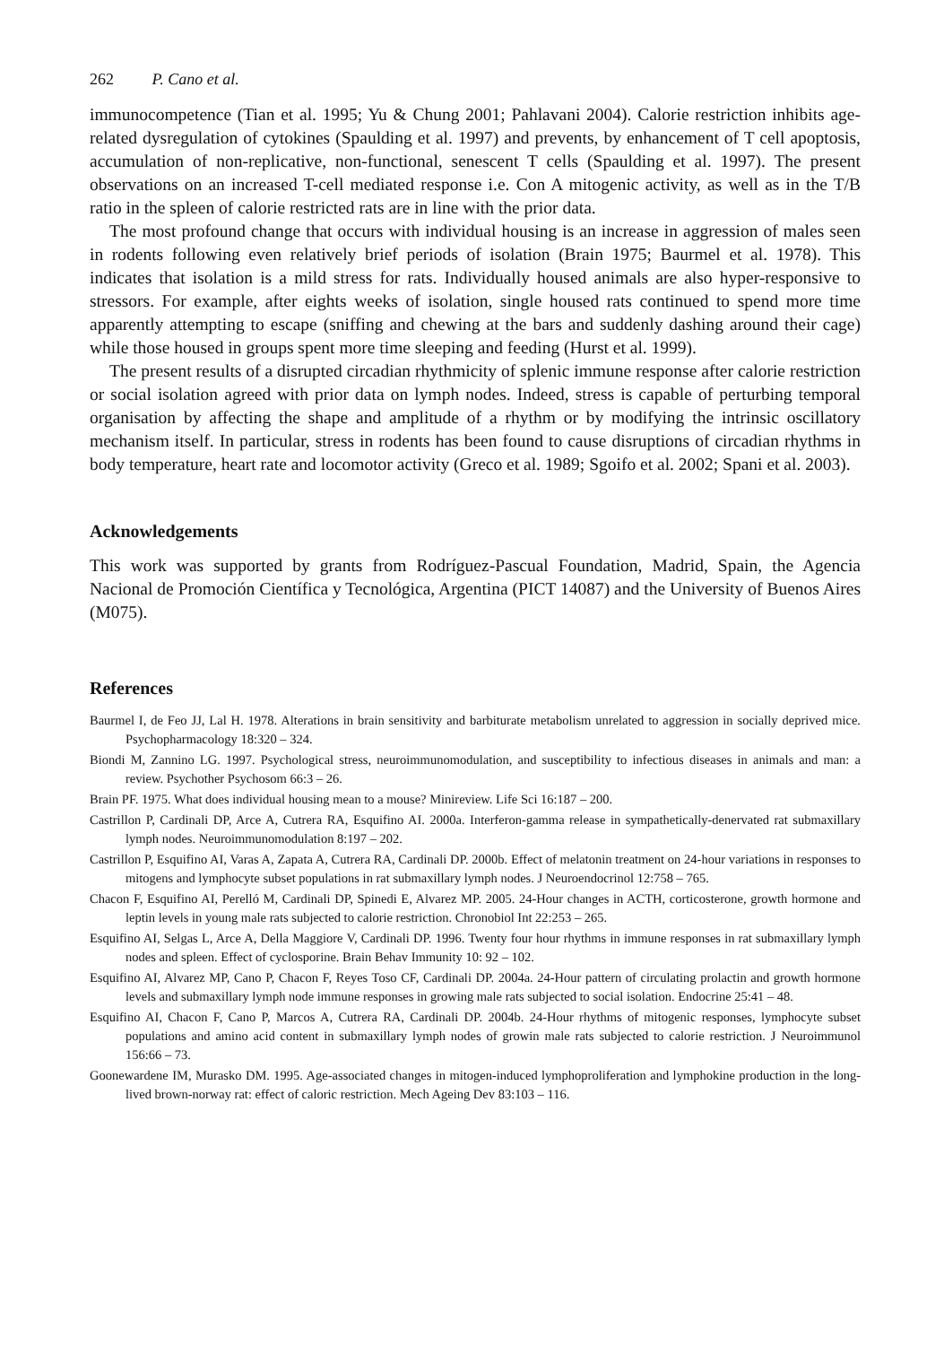262 P. Cano et al.
immunocompetence (Tian et al. 1995; Yu & Chung 2001; Pahlavani 2004). Calorie restriction inhibits age-related dysregulation of cytokines (Spaulding et al. 1997) and prevents, by enhancement of T cell apoptosis, accumulation of non-replicative, non-functional, senescent T cells (Spaulding et al. 1997). The present observations on an increased T-cell mediated response i.e. Con A mitogenic activity, as well as in the T/B ratio in the spleen of calorie restricted rats are in line with the prior data.
The most profound change that occurs with individual housing is an increase in aggression of males seen in rodents following even relatively brief periods of isolation (Brain 1975; Baurmel et al. 1978). This indicates that isolation is a mild stress for rats. Individually housed animals are also hyper-responsive to stressors. For example, after eights weeks of isolation, single housed rats continued to spend more time apparently attempting to escape (sniffing and chewing at the bars and suddenly dashing around their cage) while those housed in groups spent more time sleeping and feeding (Hurst et al. 1999).
The present results of a disrupted circadian rhythmicity of splenic immune response after calorie restriction or social isolation agreed with prior data on lymph nodes. Indeed, stress is capable of perturbing temporal organisation by affecting the shape and amplitude of a rhythm or by modifying the intrinsic oscillatory mechanism itself. In particular, stress in rodents has been found to cause disruptions of circadian rhythms in body temperature, heart rate and locomotor activity (Greco et al. 1989; Sgoifo et al. 2002; Spani et al. 2003).
Acknowledgements
This work was supported by grants from Rodríguez-Pascual Foundation, Madrid, Spain, the Agencia Nacional de Promoción Científica y Tecnológica, Argentina (PICT 14087) and the University of Buenos Aires (M075).
References
Baurmel I, de Feo JJ, Lal H. 1978. Alterations in brain sensitivity and barbiturate metabolism unrelated to aggression in socially deprived mice. Psychopharmacology 18:320 – 324.
Biondi M, Zannino LG. 1997. Psychological stress, neuroimmunomodulation, and susceptibility to infectious diseases in animals and man: a review. Psychother Psychosom 66:3 – 26.
Brain PF. 1975. What does individual housing mean to a mouse? Minireview. Life Sci 16:187 – 200.
Castrillon P, Cardinali DP, Arce A, Cutrera RA, Esquifino AI. 2000a. Interferon-gamma release in sympathetically-denervated rat submaxillary lymph nodes. Neuroimmunomodulation 8:197 – 202.
Castrillon P, Esquifino AI, Varas A, Zapata A, Cutrera RA, Cardinali DP. 2000b. Effect of melatonin treatment on 24-hour variations in responses to mitogens and lymphocyte subset populations in rat submaxillary lymph nodes. J Neuroendocrinol 12:758 – 765.
Chacon F, Esquifino AI, Perelló M, Cardinali DP, Spinedi E, Alvarez MP. 2005. 24-Hour changes in ACTH, corticosterone, growth hormone and leptin levels in young male rats subjected to calorie restriction. Chronobiol Int 22:253 – 265.
Esquifino AI, Selgas L, Arce A, Della Maggiore V, Cardinali DP. 1996. Twenty four hour rhythms in immune responses in rat submaxillary lymph nodes and spleen. Effect of cyclosporine. Brain Behav Immunity 10: 92 – 102.
Esquifino AI, Alvarez MP, Cano P, Chacon F, Reyes Toso CF, Cardinali DP. 2004a. 24-Hour pattern of circulating prolactin and growth hormone levels and submaxillary lymph node immune responses in growing male rats subjected to social isolation. Endocrine 25:41 – 48.
Esquifino AI, Chacon F, Cano P, Marcos A, Cutrera RA, Cardinali DP. 2004b. 24-Hour rhythms of mitogenic responses, lymphocyte subset populations and amino acid content in submaxillary lymph nodes of growin male rats subjected to calorie restriction. J Neuroimmunol 156:66 – 73.
Goonewardene IM, Murasko DM. 1995. Age-associated changes in mitogen-induced lymphoproliferation and lymphokine production in the long-lived brown-norway rat: effect of caloric restriction. Mech Ageing Dev 83:103 – 116.